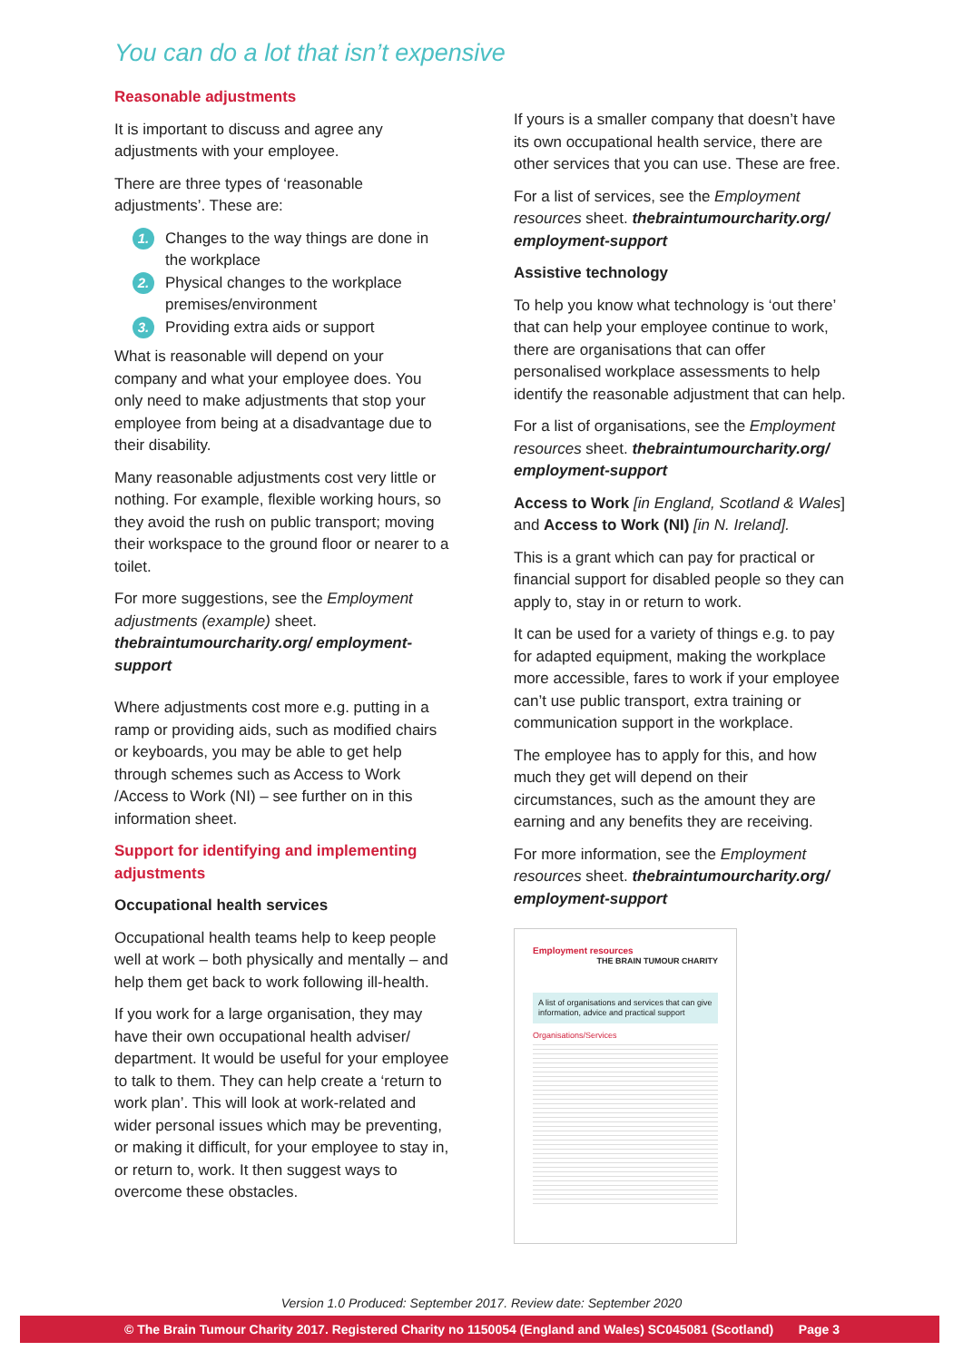You can do a lot that isn’t expensive
Reasonable adjustments
It is important to discuss and agree any adjustments with your employee.
There are three types of ‘reasonable adjustments’. These are:
1. Changes to the way things are done in the workplace
2. Physical changes to the workplace premises/environment
3. Providing extra aids or support
What is reasonable will depend on your company and what your employee does. You only need to make adjustments that stop your employee from being at a disadvantage due to their disability.
Many reasonable adjustments cost very little or nothing. For example, flexible working hours, so they avoid the rush on public transport; moving their workspace to the ground floor or nearer to a toilet.
For more suggestions, see the Employment adjustments (example) sheet. thebraintumourcharity.org/ employment-support
Where adjustments cost more e.g. putting in a ramp or providing aids, such as modified chairs or keyboards, you may be able to get help through schemes such as Access to Work /Access to Work (NI) – see further on in this information sheet.
Support for identifying and implementing adjustments
Occupational health services
Occupational health teams help to keep people well at work – both physically and mentally – and help them get back to work following ill-health.
If you work for a large organisation, they may have their own occupational health adviser/ department. It would be useful for your employee to talk to them. They can help create a ‘return to work plan’. This will look at work-related and wider personal issues which may be preventing, or making it difficult, for your employee to stay in, or return to, work. It then suggest ways to overcome these obstacles.
If yours is a smaller company that doesn’t have its own occupational health service, there are other services that you can use. These are free.
For a list of services, see the Employment resources sheet. thebraintumourcharity.org/ employment-support
Assistive technology
To help you know what technology is ‘out there’ that can help your employee continue to work, there are organisations that can offer personalised workplace assessments to help identify the reasonable adjustment that can help.
For a list of organisations, see the Employment resources sheet. thebraintumourcharity.org/ employment-support
Access to Work [in England, Scotland & Wales] and Access to Work (NI) [in N. Ireland].
This is a grant which can pay for practical or financial support for disabled people so they can apply to, stay in or return to work.
It can be used for a variety of things e.g. to pay for adapted equipment, making the workplace more accessible, fares to work if your employee can’t use public transport, extra training or communication support in the workplace.
The employee has to apply for this, and how much they get will depend on their circumstances, such as the amount they are earning and any benefits they are receiving.
For more information, see the Employment resources sheet. thebraintumourcharity.org/ employment-support
Employment resources THE BRAIN TUMOUR CHARITY
A list of organisations and services that can give information, advice and practical support
Organisations/Services
Version 1.0 Produced: September 2017. Review date: September 2020
© The Brain Tumour Charity 2017. Registered Charity no 1150054 (England and Wales) SC045081 (Scotland) Page 3